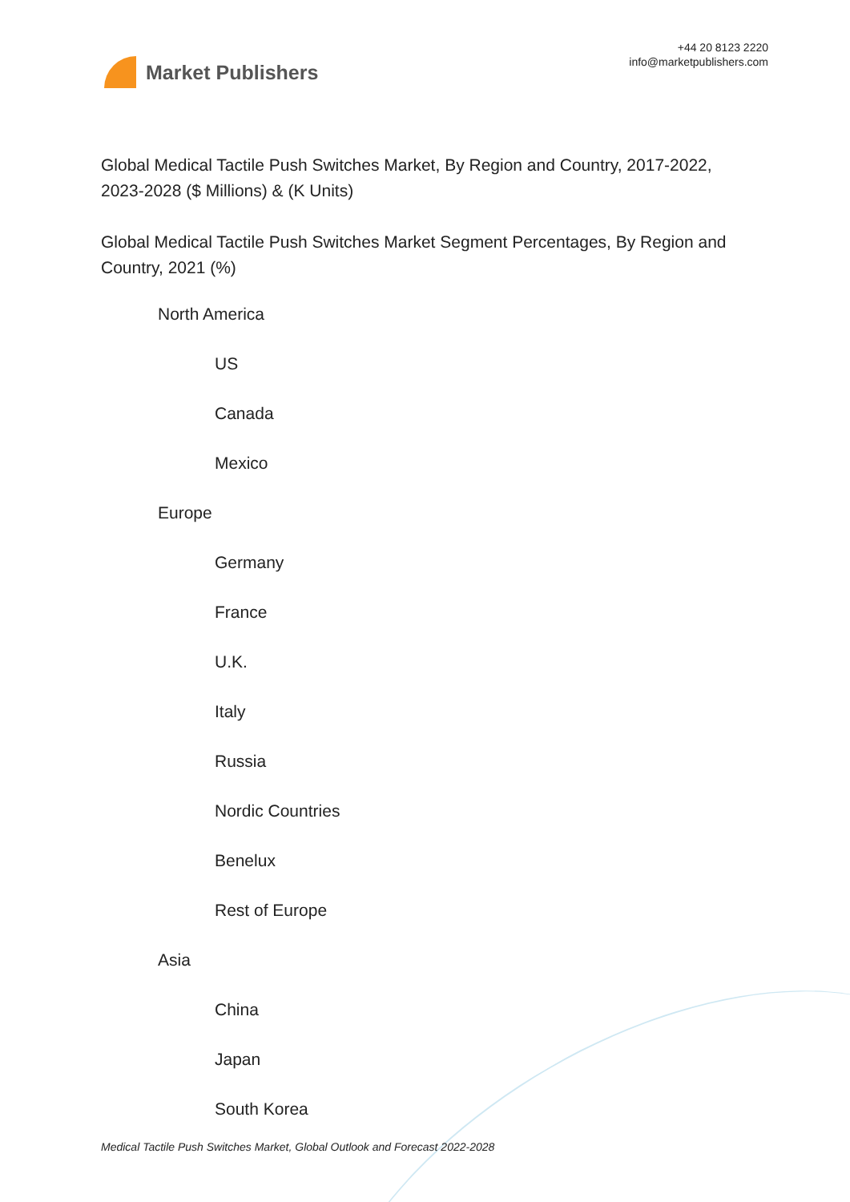Market Publishers
+44 20 8123 2220
info@marketpublishers.com
Global Medical Tactile Push Switches Market, By Region and Country, 2017-2022, 2023-2028 ($ Millions) & (K Units)
Global Medical Tactile Push Switches Market Segment Percentages, By Region and Country, 2021 (%)
North America
US
Canada
Mexico
Europe
Germany
France
U.K.
Italy
Russia
Nordic Countries
Benelux
Rest of Europe
Asia
China
Japan
South Korea
Medical Tactile Push Switches Market, Global Outlook and Forecast 2022-2028